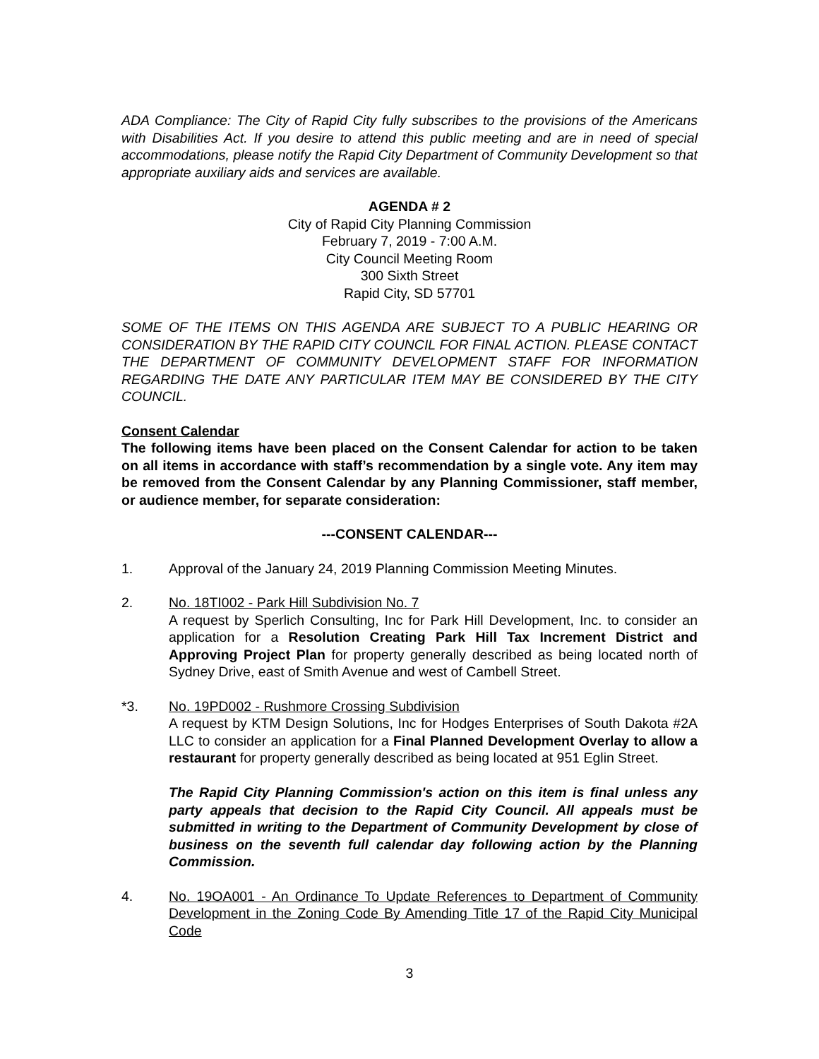ADA Compliance: The City of Rapid City fully subscribes to the provisions of the Americans with Disabilities Act. If you desire to attend this public meeting and are in need of special accommodations, please notify the Rapid City Department of Community Development so that appropriate auxiliary aids and services are available.
AGENDA # 2
City of Rapid City Planning Commission
February 7, 2019 - 7:00 A.M.
City Council Meeting Room
300 Sixth Street
Rapid City, SD 57701
SOME OF THE ITEMS ON THIS AGENDA ARE SUBJECT TO A PUBLIC HEARING OR CONSIDERATION BY THE RAPID CITY COUNCIL FOR FINAL ACTION. PLEASE CONTACT THE DEPARTMENT OF COMMUNITY DEVELOPMENT STAFF FOR INFORMATION REGARDING THE DATE ANY PARTICULAR ITEM MAY BE CONSIDERED BY THE CITY COUNCIL.
Consent Calendar
The following items have been placed on the Consent Calendar for action to be taken on all items in accordance with staff’s recommendation by a single vote. Any item may be removed from the Consent Calendar by any Planning Commissioner, staff member, or audience member, for separate consideration:
---CONSENT CALENDAR---
1. Approval of the January 24, 2019 Planning Commission Meeting Minutes.
2. No. 18TI002 - Park Hill Subdivision No. 7
A request by Sperlich Consulting, Inc for Park Hill Development, Inc. to consider an application for a Resolution Creating Park Hill Tax Increment District and Approving Project Plan for property generally described as being located north of Sydney Drive, east of Smith Avenue and west of Cambell Street.
*3. No. 19PD002 - Rushmore Crossing Subdivision
A request by KTM Design Solutions, Inc for Hodges Enterprises of South Dakota #2A LLC to consider an application for a Final Planned Development Overlay to allow a restaurant for property generally described as being located at 951 Eglin Street.
The Rapid City Planning Commission's action on this item is final unless any party appeals that decision to the Rapid City Council. All appeals must be submitted in writing to the Department of Community Development by close of business on the seventh full calendar day following action by the Planning Commission.
4. No. 19OA001 - An Ordinance To Update References to Department of Community Development in the Zoning Code By Amending Title 17 of the Rapid City Municipal Code
3